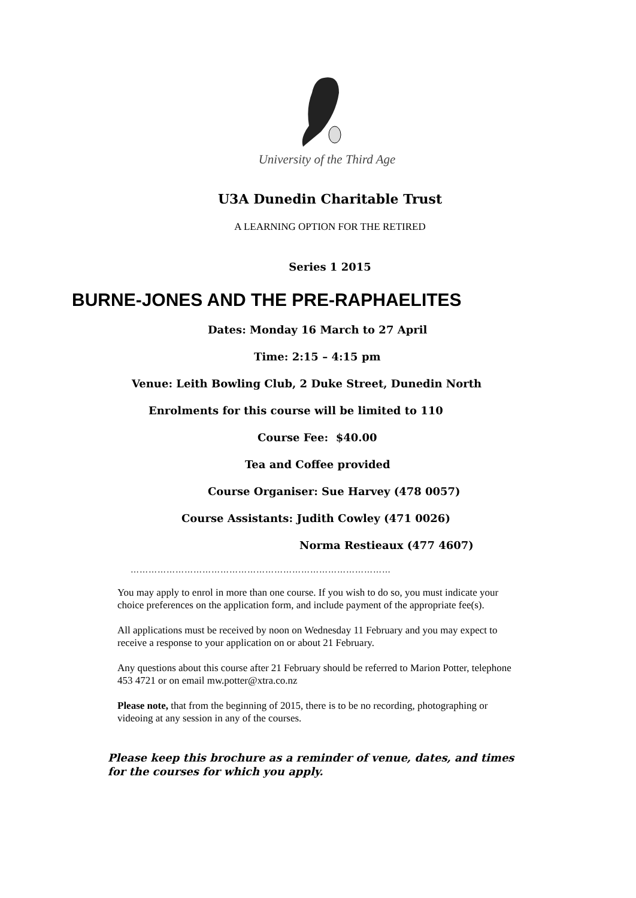University of the Third Age
U3A Dunedin Charitable Trust
A LEARNING OPTION FOR THE RETIRED
Series 1 2015
BURNE-JONES AND THE PRE-RAPHAELITES
Dates: Monday 16 March to 27 April
Time: 2:15 – 4:15 pm
Venue: Leith Bowling Club, 2 Duke Street, Dunedin North
Enrolments for this course will be limited to 110
Course Fee: $40.00
Tea and Coffee provided
Course Organiser: Sue Harvey (478 0057)
Course Assistants: Judith Cowley (471 0026)
Norma Restieaux (477 4607)
……………………………………………………………………………
You may apply to enrol in more than one course. If you wish to do so, you must indicate your choice preferences on the application form, and include payment of the appropriate fee(s).
All applications must be received by noon on Wednesday 11 February and you may expect to receive a response to your application on or about 21 February.
Any questions about this course after 21 February should be referred to Marion Potter, telephone 453 4721 or on email mw.potter@xtra.co.nz
Please note, that from the beginning of 2015, there is to be no recording, photographing or videoing at any session in any of the courses.
Please keep this brochure as a reminder of venue, dates, and times for the courses for which you apply.